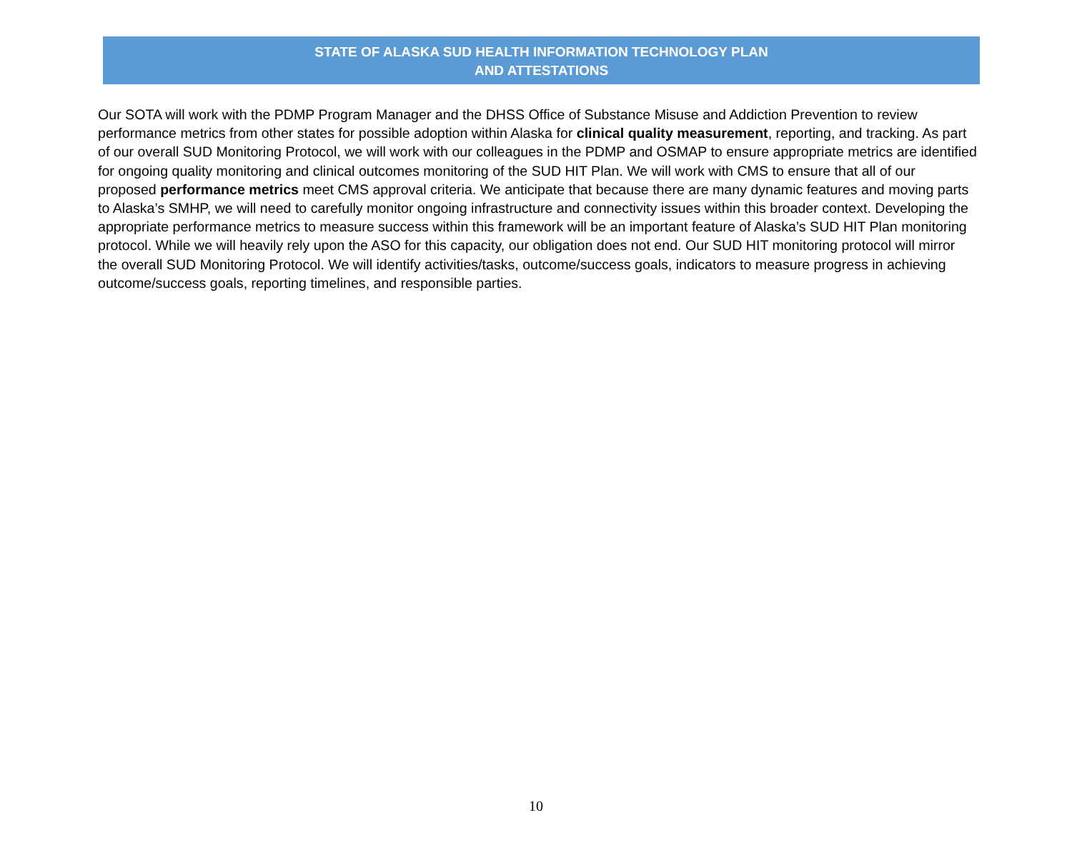STATE OF ALASKA SUD HEALTH INFORMATION TECHNOLOGY PLAN
AND ATTESTATIONS
Our SOTA will work with the PDMP Program Manager and the DHSS Office of Substance Misuse and Addiction Prevention to review performance metrics from other states for possible adoption within Alaska for clinical quality measurement, reporting, and tracking. As part of our overall SUD Monitoring Protocol, we will work with our colleagues in the PDMP and OSMAP to ensure appropriate metrics are identified for ongoing quality monitoring and clinical outcomes monitoring of the SUD HIT Plan. We will work with CMS to ensure that all of our proposed performance metrics meet CMS approval criteria. We anticipate that because there are many dynamic features and moving parts to Alaska’s SMHP, we will need to carefully monitor ongoing infrastructure and connectivity issues within this broader context. Developing the appropriate performance metrics to measure success within this framework will be an important feature of Alaska’s SUD HIT Plan monitoring protocol. While we will heavily rely upon the ASO for this capacity, our obligation does not end. Our SUD HIT monitoring protocol will mirror the overall SUD Monitoring Protocol. We will identify activities/tasks, outcome/success goals, indicators to measure progress in achieving outcome/success goals, reporting timelines, and responsible parties.
10